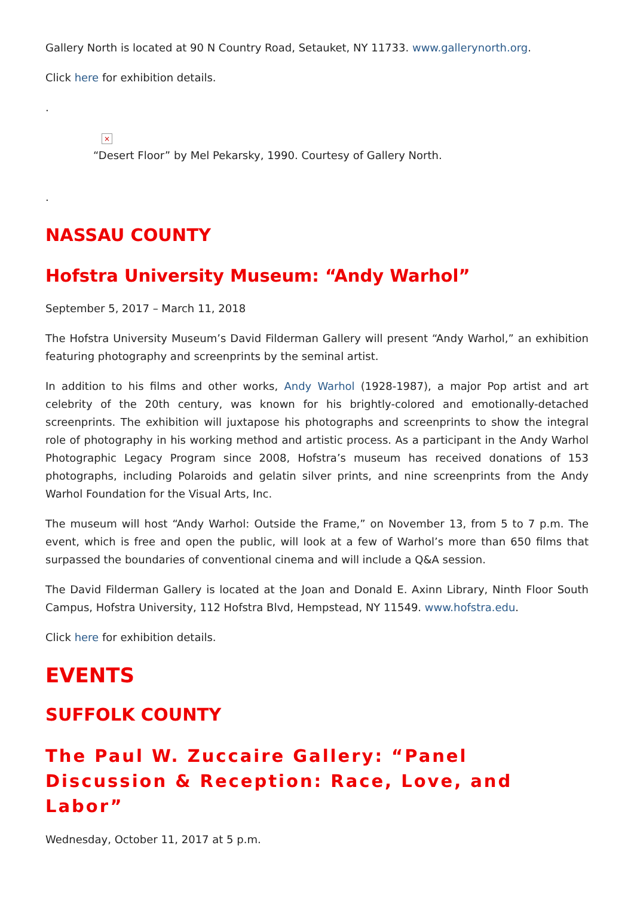Gallery North is located at 90 N Country Road, Setauket, NY 11733. www.gallerynorth.org.
Click here for exhibition details.
.
×
“Desert Floor” by Mel Pekarsky, 1990. Courtesy of Gallery North.
.
NASSAU COUNTY
Hofstra University Museum: “Andy Warhol”
September 5, 2017 – March 11, 2018
The Hofstra University Museum’s David Filderman Gallery will present “Andy Warhol,” an exhibition featuring photography and screenprints by the seminal artist.
In addition to his films and other works, Andy Warhol (1928-1987), a major Pop artist and art celebrity of the 20th century, was known for his brightly-colored and emotionally-detached screenprints. The exhibition will juxtapose his photographs and screenprints to show the integral role of photography in his working method and artistic process. As a participant in the Andy Warhol Photographic Legacy Program since 2008, Hofstra’s museum has received donations of 153 photographs, including Polaroids and gelatin silver prints, and nine screenprints from the Andy Warhol Foundation for the Visual Arts, Inc.
The museum will host “Andy Warhol: Outside the Frame,” on November 13, from 5 to 7 p.m. The event, which is free and open the public, will look at a few of Warhol’s more than 650 films that surpassed the boundaries of conventional cinema and will include a Q&A session.
The David Filderman Gallery is located at the Joan and Donald E. Axinn Library, Ninth Floor South Campus, Hofstra University, 112 Hofstra Blvd, Hempstead, NY 11549. www.hofstra.edu.
Click here for exhibition details.
EVENTS
SUFFOLK COUNTY
The Paul W. Zuccaire Gallery: “Panel Discussion & Reception: Race, Love, and Labor”
Wednesday, October 11, 2017 at 5 p.m.